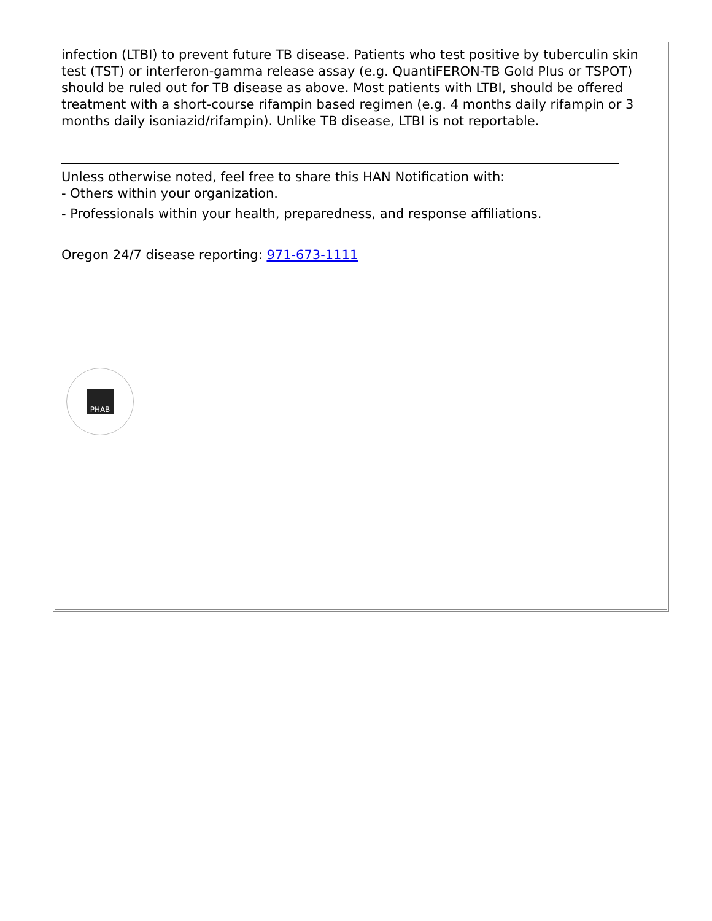infection (LTBI) to prevent future TB disease. Patients who test positive by tuberculin skin test (TST) or interferon-gamma release assay (e.g. QuantiFERON-TB Gold Plus or TSPOT) should be ruled out for TB disease as above. Most patients with LTBI, should be offered treatment with a short-course rifampin based regimen (e.g. 4 months daily rifampin or 3 months daily isoniazid/rifampin). Unlike TB disease, LTBI is not reportable.
Unless otherwise noted, feel free to share this HAN Notification with:
- Others within your organization.
- Professionals within your health, preparedness, and response affiliations.
Oregon 24/7 disease reporting: 971-673-1111
PHAB